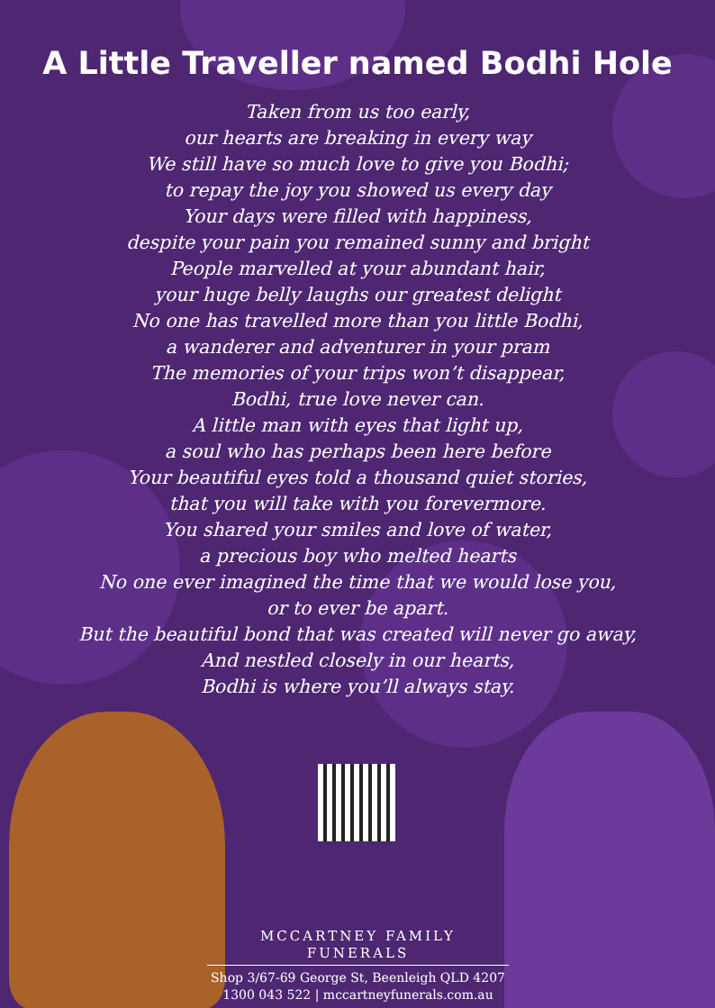A Little Traveller named Bodhi Hole
Taken from us too early,
our hearts are breaking in every way
We still have so much love to give you Bodhi;
to repay the joy you showed us every day
Your days were filled with happiness,
despite your pain you remained sunny and bright
People marvelled at your abundant hair,
your huge belly laughs our greatest delight
No one has travelled more than you little Bodhi,
a wanderer and adventurer in your pram
The memories of your trips won’t disappear,
Bodhi, true love never can.
A little man with eyes that light up,
a soul who has perhaps been here before
Your beautiful eyes told a thousand quiet stories,
that you will take with you forevermore.
You shared your smiles and love of water,
a precious boy who melted hearts
No one ever imagined the time that we would lose you,
or to ever be apart.
But the beautiful bond that was created will never go away,
And nestled closely in our hearts,
Bodhi is where you’ll always stay.
MCCARTNEY FAMILY FUNERALS
Shop 3/67-69 George St, Beenleigh QLD 4207
1300 043 522 | mccartneyfunerals.com.au